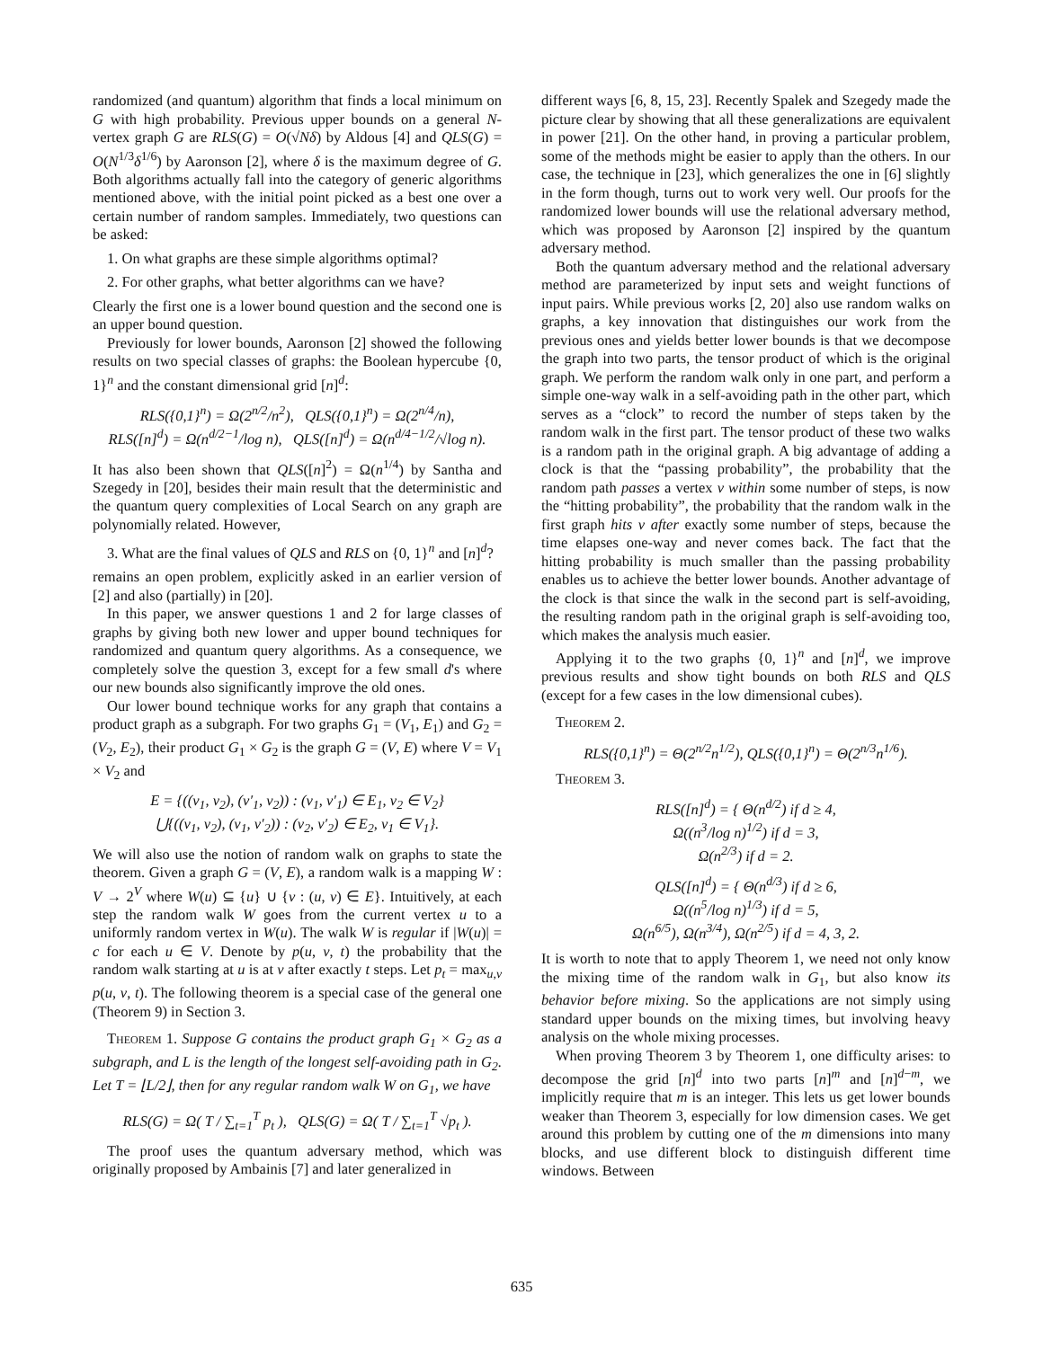randomized (and quantum) algorithm that finds a local minimum on G with high probability. Previous upper bounds on a general N-vertex graph G are RLS(G) = O(√Nδ) by Aldous [4] and QLS(G) = O(N<sup>1/3</sup>δ<sup>1/6</sup>) by Aaronson [2], where δ is the maximum degree of G. Both algorithms actually fall into the category of generic algorithms mentioned above, with the initial point picked as a best one over a certain number of random samples. Immediately, two questions can be asked:
1. On what graphs are these simple algorithms optimal?
2. For other graphs, what better algorithms can we have?
Clearly the first one is a lower bound question and the second one is an upper bound question.
Previously for lower bounds, Aaronson [2] showed the following results on two special classes of graphs: the Boolean hypercube {0, 1}<sup>n</sup> and the constant dimensional grid [n]<sup>d</sup>:
RLS({0,1}<sup>n</sup>) = Ω(2<sup>n/2</sup>/n<sup>2</sup>), QLS({0,1}<sup>n</sup>) = Ω(2<sup>n/4</sup>/n),
RLS([n]<sup>d</sup>) = Ω(n<sup>d/2−1</sup>/log n), QLS([n]<sup>d</sup>) = Ω(n<sup>d/4−1/2</sup>/√log n).
It has also been shown that QLS([n]<sup>2</sup>) = Ω(n<sup>1/4</sup>) by Santha and Szegedy in [20], besides their main result that the deterministic and the quantum query complexities of Local Search on any graph are polynomially related. However,
3. What are the final values of QLS and RLS on {0, 1}<sup>n</sup> and [n]<sup>d</sup>?
remains an open problem, explicitly asked in an earlier version of [2] and also (partially) in [20].
In this paper, we answer questions 1 and 2 for large classes of graphs by giving both new lower and upper bound techniques for randomized and quantum query algorithms. As a consequence, we completely solve the question 3, except for a few small d's where our new bounds also significantly improve the old ones.
Our lower bound technique works for any graph that contains a product graph as a subgraph. For two graphs G<sub>1</sub> = (V<sub>1</sub>, E<sub>1</sub>) and G<sub>2</sub> = (V<sub>2</sub>, E<sub>2</sub>), their product G<sub>1</sub> × G<sub>2</sub> is the graph G = (V, E) where V = V<sub>1</sub> × V<sub>2</sub> and
E = {((v<sub>1</sub>, v<sub>2</sub>), (v′<sub>1</sub>, v<sub>2</sub>)) : (v<sub>1</sub>, v′<sub>1</sub>) ∈ E<sub>1</sub>, v<sub>2</sub> ∈ V<sub>2</sub>}
⋃{((v<sub>1</sub>, v<sub>2</sub>), (v<sub>1</sub>, v′<sub>2</sub>)) : (v<sub>2</sub>, v′<sub>2</sub>) ∈ E<sub>2</sub>, v<sub>1</sub> ∈ V<sub>1</sub>}.
We will also use the notion of random walk on graphs to state the theorem. Given a graph G = (V, E), a random walk is a mapping W : V → 2<sup>V</sup> where W(u) ⊆ {u} ∪ {v : (u, v) ∈ E}. Intuitively, at each step the random walk W goes from the current vertex u to a uniformly random vertex in W(u). The walk W is regular if |W(u)| = c for each u ∈ V. Denote by p(u, v, t) the probability that the random walk starting at u is at v after exactly t steps. Let p<sub>t</sub> = max<sub>u,v</sub> p(u, v, t). The following theorem is a special case of the general one (Theorem 9) in Section 3.
Theorem 1. Suppose G contains the product graph G<sub>1</sub> × G<sub>2</sub> as a subgraph, and L is the length of the longest self-avoiding path in G<sub>2</sub>. Let T = ⌊L/2⌋, then for any regular random walk W on G<sub>1</sub>, we have
RLS(G) = Ω( T / ∑<sub>t=1</sub><sup>T</sup> p<sub>t</sub> ), QLS(G) = Ω( T / ∑<sub>t=1</sub><sup>T</sup> √p<sub>t</sub> ).
The proof uses the quantum adversary method, which was originally proposed by Ambainis [7] and later generalized in
different ways [6, 8, 15, 23]. Recently Spalek and Szegedy made the picture clear by showing that all these generalizations are equivalent in power [21]. On the other hand, in proving a particular problem, some of the methods might be easier to apply than the others. In our case, the technique in [23], which generalizes the one in [6] slightly in the form though, turns out to work very well. Our proofs for the randomized lower bounds will use the relational adversary method, which was proposed by Aaronson [2] inspired by the quantum adversary method.
Both the quantum adversary method and the relational adversary method are parameterized by input sets and weight functions of input pairs. While previous works [2, 20] also use random walks on graphs, a key innovation that distinguishes our work from the previous ones and yields better lower bounds is that we decompose the graph into two parts, the tensor product of which is the original graph. We perform the random walk only in one part, and perform a simple one-way walk in a self-avoiding path in the other part, which serves as a “clock” to record the number of steps taken by the random walk in the first part. The tensor product of these two walks is a random path in the original graph. A big advantage of adding a clock is that the “passing probability”, the probability that the random path passes a vertex v within some number of steps, is now the “hitting probability”, the probability that the random walk in the first graph hits v after exactly some number of steps, because the time elapses one-way and never comes back. The fact that the hitting probability is much smaller than the passing probability enables us to achieve the better lower bounds. Another advantage of the clock is that since the walk in the second part is self-avoiding, the resulting random path in the original graph is self-avoiding too, which makes the analysis much easier.
Applying it to the two graphs {0, 1}<sup>n</sup> and [n]<sup>d</sup>, we improve previous results and show tight bounds on both RLS and QLS (except for a few cases in the low dimensional cubes).
Theorem 2.
RLS({0,1}<sup>n</sup>) = Θ(2<sup>n/2</sup>n<sup>1/2</sup>), QLS({0,1}<sup>n</sup>) = Θ(2<sup>n/3</sup>n<sup>1/6</sup>).
Theorem 3.
RLS([n]<sup>d</sup>) = { Θ(n<sup>d/2</sup>) if d ≥ 4,
Ω((n<sup>3</sup>/log n)<sup>1/2</sup>) if d = 3,
Ω(n<sup>2/3</sup>) if d = 2.
QLS([n]<sup>d</sup>) = { Θ(n<sup>d/3</sup>) if d ≥ 6,
Ω((n<sup>5</sup>/log n)<sup>1/3</sup>) if d = 5,
Ω(n<sup>6/5</sup>), Ω(n<sup>3/4</sup>), Ω(n<sup>2/5</sup>) if d = 4, 3, 2.
It is worth to note that to apply Theorem 1, we need not only know the mixing time of the random walk in G<sub>1</sub>, but also know its behavior before mixing. So the applications are not simply using standard upper bounds on the mixing times, but involving heavy analysis on the whole mixing processes.
When proving Theorem 3 by Theorem 1, one difficulty arises: to decompose the grid [n]<sup>d</sup> into two parts [n]<sup>m</sup> and [n]<sup>d−m</sup>, we implicitly require that m is an integer. This lets us get lower bounds weaker than Theorem 3, especially for low dimension cases. We get around this problem by cutting one of the m dimensions into many blocks, and use different block to distinguish different time windows. Between
635